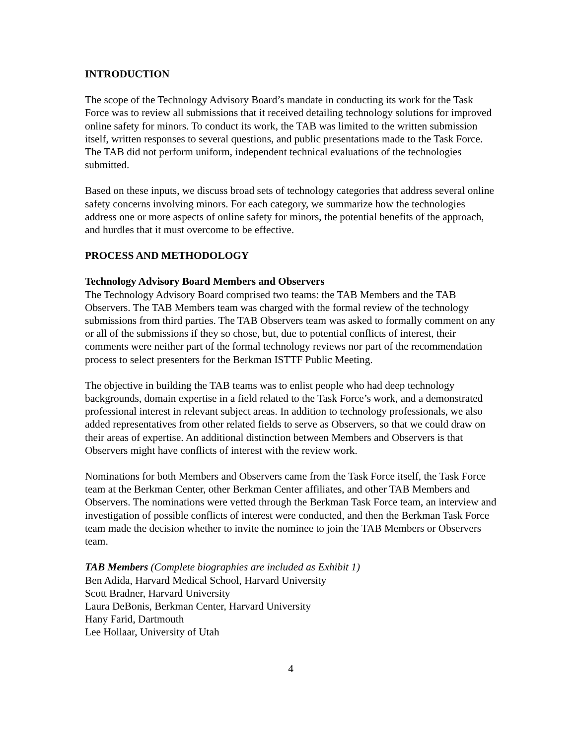INTRODUCTION
The scope of the Technology Advisory Board’s mandate in conducting its work for the Task Force was to review all submissions that it received detailing technology solutions for improved online safety for minors. To conduct its work, the TAB was limited to the written submission itself, written responses to several questions, and public presentations made to the Task Force. The TAB did not perform uniform, independent technical evaluations of the technologies submitted.
Based on these inputs, we discuss broad sets of technology categories that address several online safety concerns involving minors. For each category, we summarize how the technologies address one or more aspects of online safety for minors, the potential benefits of the approach, and hurdles that it must overcome to be effective.
PROCESS AND METHODOLOGY
Technology Advisory Board Members and Observers
The Technology Advisory Board comprised two teams: the TAB Members and the TAB Observers. The TAB Members team was charged with the formal review of the technology submissions from third parties. The TAB Observers team was asked to formally comment on any or all of the submissions if they so chose, but, due to potential conflicts of interest, their comments were neither part of the formal technology reviews nor part of the recommendation process to select presenters for the Berkman ISTTF Public Meeting.
The objective in building the TAB teams was to enlist people who had deep technology backgrounds, domain expertise in a field related to the Task Force’s work, and a demonstrated professional interest in relevant subject areas. In addition to technology professionals, we also added representatives from other related fields to serve as Observers, so that we could draw on their areas of expertise. An additional distinction between Members and Observers is that Observers might have conflicts of interest with the review work.
Nominations for both Members and Observers came from the Task Force itself, the Task Force team at the Berkman Center, other Berkman Center affiliates, and other TAB Members and Observers. The nominations were vetted through the Berkman Task Force team, an interview and investigation of possible conflicts of interest were conducted, and then the Berkman Task Force team made the decision whether to invite the nominee to join the TAB Members or Observers team.
TAB Members (Complete biographies are included as Exhibit 1)
Ben Adida, Harvard Medical School, Harvard University
Scott Bradner, Harvard University
Laura DeBonis, Berkman Center, Harvard University
Hany Farid, Dartmouth
Lee Hollaar, University of Utah
4